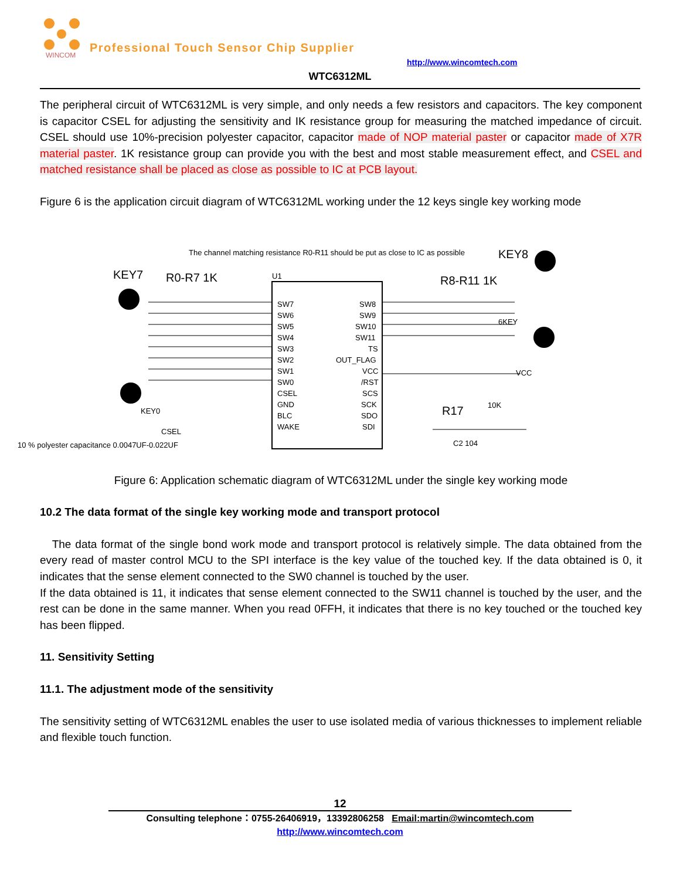WINCOM
Professional Touch Sensor Chip Supplier
http://www.wincomtech.com
WTC6312ML
The peripheral circuit of WTC6312ML is very simple, and only needs a few resistors and capacitors. The key component is capacitor CSEL for adjusting the sensitivity and IK resistance group for measuring the matched impedance of circuit. CSEL should use 10%-precision polyester capacitor, capacitor made of NOP material paster or capacitor made of X7R material paster. 1K resistance group can provide you with the best and most stable measurement effect, and CSEL and matched resistance shall be placed as close as possible to IC at PCB layout.
Figure 6 is the application circuit diagram of WTC6312ML working under the 12 keys single key working mode
The channel matching resistance R0-R11 should be put as close to IC as possible
KEY7
R0-R7 1K
U1
R8-R11 1K
KEY8
SW7
SW6
SW5
SW4
SW3
SW2
SW1
SW0
CSEL
GND
BLC
WAKE
SW8
SW9
SW10
SW11
TS
OUT_FLAG
VCC
/RST
SCS
SCK
SDO
SDI
KEY0
CSEL
6KEY
VCC
R17
10K
C2 104
10 % polyester capacitance 0.0047UF-0.022UF
Figure 6: Application schematic diagram of WTC6312ML under the single key working mode
10.2 The data format of the single key working mode and transport protocol
The data format of the single bond work mode and transport protocol is relatively simple. The data obtained from the every read of master control MCU to the SPI interface is the key value of the touched key. If the data obtained is 0, it indicates that the sense element connected to the SW0 channel is touched by the user.
If the data obtained is 11, it indicates that sense element connected to the SW11 channel is touched by the user, and the rest can be done in the same manner. When you read 0FFH, it indicates that there is no key touched or the touched key has been flipped.
11. Sensitivity Setting
11.1. The adjustment mode of the sensitivity
The sensitivity setting of WTC6312ML enables the user to use isolated media of various thicknesses to implement reliable and flexible touch function.
12
Consulting telephone：0755-26406919，13392806258 Email:martin@wincomtech.com
http://www.wincomtech.com